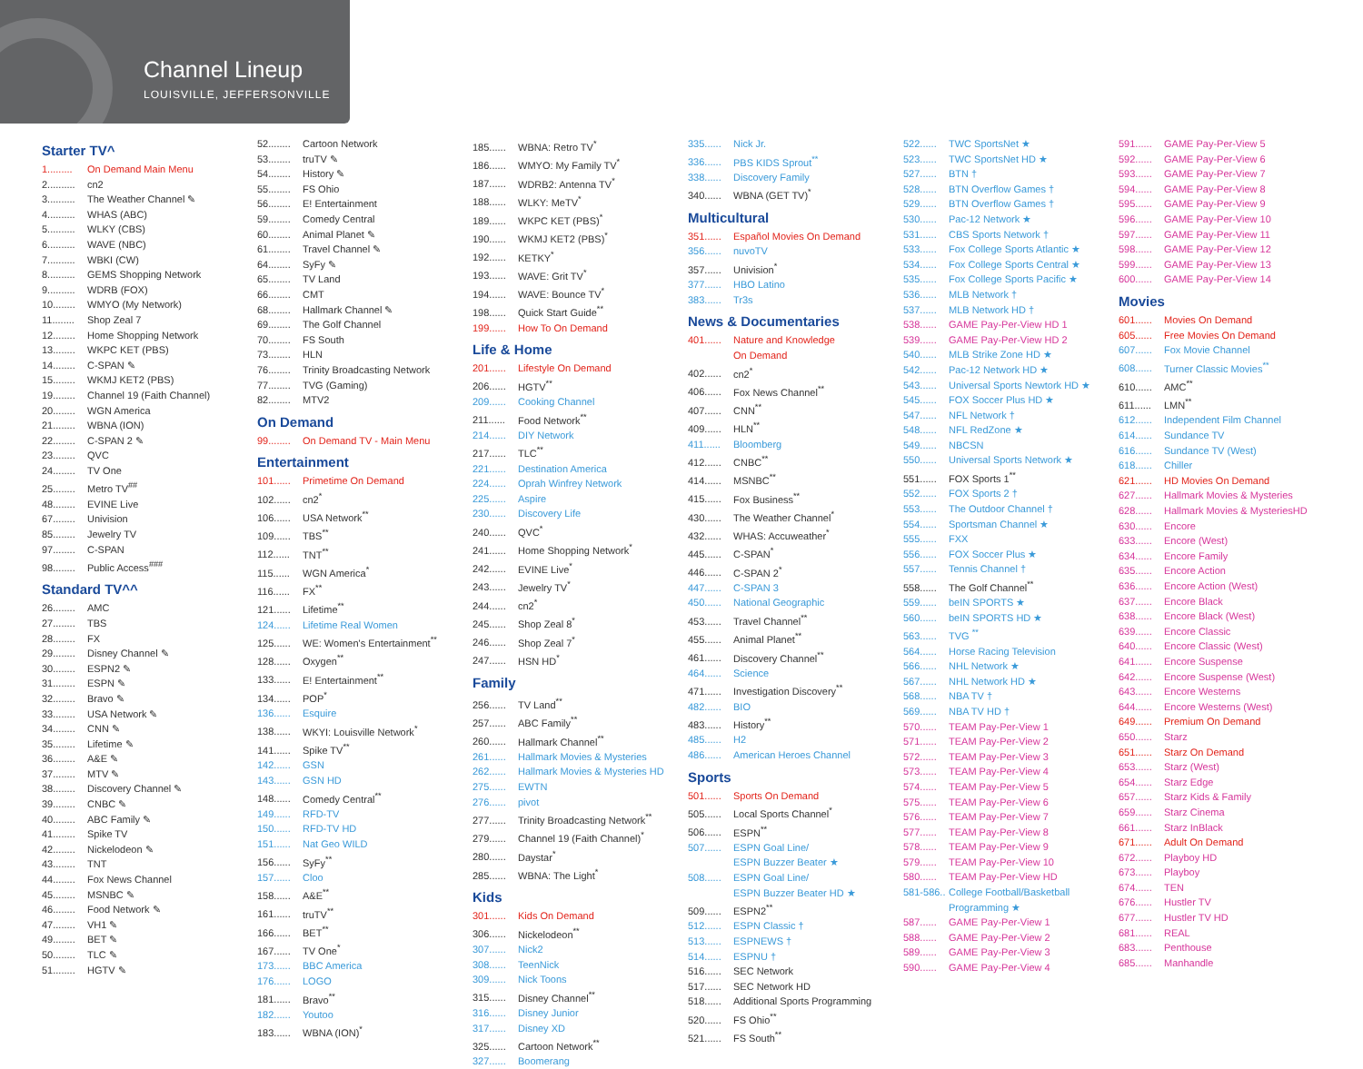Channel Lineup
LOUISVILLE, JEFFERSONVILLE
Starter TV^
1......... On Demand Main Menu
2.......... cn2
3.......... The Weather Channel ✎
4.......... WHAS (ABC)
5.......... WLKY (CBS)
6.......... WAVE (NBC)
7.......... WBKI (CW)
8.......... GEMS Shopping Network
9.......... WDRB (FOX)
10........ WMYO (My Network)
11........ Shop Zeal 7
12........ Home Shopping Network
13........ WKPC KET (PBS)
14........ C-SPAN ✎
15........ WKMJ KET2 (PBS)
19........ Channel 19 (Faith Channel)
20........ WGN America
21........ WBNA (ION)
22........ C-SPAN 2 ✎
23........ QVC
24........ TV One
25........ Metro TV<sup>##</sup>
48........ EVINE Live
67........ Univision
85........ Jewelry TV
97........ C-SPAN
98........ Public Access<sup>###</sup>
Standard TV^^
26........ AMC
27........ TBS
28........ FX
29........ Disney Channel ✎
30........ ESPN2 ✎
31........ ESPN ✎
32........ Bravo ✎
33........ USA Network ✎
34........ CNN ✎
35........ Lifetime ✎
36........ A&E ✎
37........ MTV ✎
38........ Discovery Channel ✎
39........ CNBC ✎
40........ ABC Family ✎
41........ Spike TV
42........ Nickelodeon ✎
43........ TNT
44........ Fox News Channel
45........ MSNBC ✎
46........ Food Network ✎
47........ VH1 ✎
49........ BET ✎
50........ TLC ✎
51........ HGTV ✎
52........ Cartoon Network
53........ truTV ✎
54........ History ✎
55........ FS Ohio
56........ E! Entertainment
59........ Comedy Central
60........ Animal Planet ✎
61........ Travel Channel ✎
64........ SyFy ✎
65........ TV Land
66........ CMT
68........ Hallmark Channel ✎
69........ The Golf Channel
70........ FS South
73........ HLN
76........ Trinity Broadcasting Network
77........ TVG (Gaming)
82........ MTV2
On Demand
99........ On Demand TV - Main Menu
Entertainment
101...... Primetime On Demand
102...... cn2<sup>*</sup>
106...... USA Network<sup>**</sup>
109...... TBS<sup>**</sup>
112...... TNT<sup>**</sup>
115...... WGN America<sup>*</sup>
116...... FX<sup>**</sup>
121...... Lifetime<sup>**</sup>
124...... Lifetime Real Women
125...... WE: Women's Entertainment<sup>**</sup>
128...... Oxygen<sup>**</sup>
133...... E! Entertainment<sup>**</sup>
134...... POP<sup>*</sup>
136...... Esquire
138...... WKYI: Louisville Network<sup>*</sup>
141...... Spike TV<sup>**</sup>
142...... GSN
143...... GSN HD
148...... Comedy Central<sup>**</sup>
149...... RFD-TV
150...... RFD-TV HD
151...... Nat Geo WILD
156...... SyFy<sup>**</sup>
157...... Cloo
158...... A&E<sup>**</sup>
161...... truTV<sup>**</sup>
166...... BET<sup>**</sup>
167...... TV One<sup>*</sup>
173...... BBC America
176...... LOGO
181...... Bravo<sup>**</sup>
182...... Youtoo
183...... WBNA (ION)<sup>*</sup>
185...... WBNA: Retro TV<sup>*</sup>
186...... WMYO: My Family TV<sup>*</sup>
187...... WDRB2: Antenna TV<sup>*</sup>
188...... WLKY: MeTV<sup>*</sup>
189...... WKPC KET (PBS)<sup>*</sup>
190...... WKMJ KET2 (PBS)<sup>*</sup>
192...... KETKY<sup>*</sup>
193...... WAVE: Grit TV<sup>*</sup>
194...... WAVE: Bounce TV<sup>*</sup>
198...... Quick Start Guide<sup>**</sup>
199...... How To On Demand
Life & Home
201...... Lifestyle On Demand
206...... HGTV<sup>**</sup>
209...... Cooking Channel
211...... Food Network<sup>**</sup>
214...... DIY Network
217...... TLC<sup>**</sup>
221...... Destination America
224...... Oprah Winfrey Network
225...... Aspire
230...... Discovery Life
240...... QVC<sup>*</sup>
241...... Home Shopping Network<sup>*</sup>
242...... EVINE Live<sup>*</sup>
243...... Jewelry TV<sup>*</sup>
244...... cn2<sup>*</sup>
245...... Shop Zeal 8<sup>*</sup>
246...... Shop Zeal 7<sup>*</sup>
247...... HSN HD<sup>*</sup>
Family
256...... TV Land<sup>**</sup>
257...... ABC Family<sup>**</sup>
260...... Hallmark Channel<sup>**</sup>
261...... Hallmark Movies & Mysteries
262...... Hallmark Movies & Mysteries HD
275...... EWTN
276...... pivot
277...... Trinity Broadcasting Network<sup>**</sup>
279...... Channel 19 (Faith Channel)<sup>*</sup>
280...... Daystar<sup>*</sup>
285...... WBNA: The Light<sup>*</sup>
Kids
301...... Kids On Demand
306...... Nickelodeon<sup>**</sup>
307...... Nick2
308...... TeenNick
309...... Nick Toons
315...... Disney Channel<sup>**</sup>
316...... Disney Junior
317...... Disney XD
325...... Cartoon Network<sup>**</sup>
327...... Boomerang
335...... Nick Jr.
336...... PBS KIDS Sprout<sup>**</sup>
338...... Discovery Family
340...... WBNA (GET TV)<sup>*</sup>
Multicultural
351...... Español Movies On Demand
356...... nuvoTV
357...... Univision<sup>*</sup>
377...... HBO Latino
383...... Tr3s
News & Documentaries
401...... Nature and Knowledge
On Demand
402...... cn2<sup>*</sup>
406...... Fox News Channel<sup>**</sup>
407...... CNN<sup>**</sup>
409...... HLN<sup>**</sup>
411...... Bloomberg
412...... CNBC<sup>**</sup>
414...... MSNBC<sup>**</sup>
415...... Fox Business<sup>**</sup>
430...... The Weather Channel<sup>*</sup>
432...... WHAS: Accuweather<sup>*</sup>
445...... C-SPAN<sup>*</sup>
446...... C-SPAN 2<sup>*</sup>
447...... C-SPAN 3
450...... National Geographic
453...... Travel Channel<sup>**</sup>
455...... Animal Planet<sup>**</sup>
461...... Discovery Channel<sup>**</sup>
464...... Science
471...... Investigation Discovery<sup>**</sup>
482...... BIO
483...... History<sup>**</sup>
485...... H2
486...... American Heroes Channel
Sports
501...... Sports On Demand
505...... Local Sports Channel<sup>*</sup>
506...... ESPN<sup>**</sup>
507...... ESPN Goal Line/
ESPN Buzzer Beater ★
508...... ESPN Goal Line/
ESPN Buzzer Beater HD ★
509...... ESPN2<sup>**</sup>
512...... ESPN Classic †
513...... ESPNEWS †
514...... ESPNU †
516...... SEC Network
517...... SEC Network HD
518...... Additional Sports Programming
520...... FS Ohio<sup>**</sup>
521...... FS South<sup>**</sup>
522...... TWC SportsNet ★
523...... TWC SportsNet HD ★
527...... BTN †
528...... BTN Overflow Games †
529...... BTN Overflow Games †
530...... Pac-12 Network ★
531...... CBS Sports Network †
533...... Fox College Sports Atlantic ★
534...... Fox College Sports Central ★
535...... Fox College Sports Pacific ★
536...... MLB Network †
537...... MLB Network HD †
538...... GAME Pay-Per-View HD 1
539...... GAME Pay-Per-View HD 2
540...... MLB Strike Zone HD ★
542...... Pac-12 Network HD ★
543...... Universal Sports Newtork HD ★
545...... FOX Soccer Plus HD ★
547...... NFL Network †
548...... NFL RedZone ★
549...... NBCSN
550...... Universal Sports Network ★
551...... FOX Sports 1<sup>**</sup>
552...... FOX Sports 2 †
553...... The Outdoor Channel †
554...... Sportsman Channel ★
555...... FXX
556...... FOX Soccer Plus ★
557...... Tennis Channel †
558...... The Golf Channel<sup>**</sup>
559...... beIN SPORTS ★
560...... beIN SPORTS HD ★
563...... TVG <sup>**</sup>
564...... Horse Racing Television
566...... NHL Network ★
567...... NHL Network HD ★
568...... NBA TV †
569...... NBA TV HD †
570...... TEAM Pay-Per-View 1
571...... TEAM Pay-Per-View 2
572...... TEAM Pay-Per-View 3
573...... TEAM Pay-Per-View 4
574...... TEAM Pay-Per-View 5
575...... TEAM Pay-Per-View 6
576...... TEAM Pay-Per-View 7
577...... TEAM Pay-Per-View 8
578...... TEAM Pay-Per-View 9
579...... TEAM Pay-Per-View 10
580...... TEAM Pay-Per-View HD
581-586.. College Football/Basketball
Programming ★
587...... GAME Pay-Per-View 1
588...... GAME Pay-Per-View 2
589...... GAME Pay-Per-View 3
590...... GAME Pay-Per-View 4
591...... GAME Pay-Per-View 5
592...... GAME Pay-Per-View 6
593...... GAME Pay-Per-View 7
594...... GAME Pay-Per-View 8
595...... GAME Pay-Per-View 9
596...... GAME Pay-Per-View 10
597...... GAME Pay-Per-View 11
598...... GAME Pay-Per-View 12
599...... GAME Pay-Per-View 13
600...... GAME Pay-Per-View 14
Movies
601...... Movies On Demand
605...... Free Movies On Demand
607...... Fox Movie Channel
608...... Turner Classic Movies<sup>**</sup>
610...... AMC<sup>**</sup>
611...... LMN<sup>**</sup>
612...... Independent Film Channel
614...... Sundance TV
616...... Sundance TV (West)
618...... Chiller
621...... HD Movies On Demand
627...... Hallmark Movies & Mysteries
628...... Hallmark Movies & MysteriesHD
630...... Encore
633...... Encore (West)
634...... Encore Family
635...... Encore Action
636...... Encore Action (West)
637...... Encore Black
638...... Encore Black (West)
639...... Encore Classic
640...... Encore Classic (West)
641...... Encore Suspense
642...... Encore Suspense (West)
643...... Encore Westerns
644...... Encore Westerns (West)
649...... Premium On Demand
650...... Starz
651...... Starz On Demand
653...... Starz (West)
654...... Starz Edge
657...... Starz Kids & Family
659...... Starz Cinema
661...... Starz InBlack
671...... Adult On Demand
672...... Playboy HD
673...... Playboy
674...... TEN
676...... Hustler TV
677...... Hustler TV HD
681...... REAL
683...... Penthouse
685...... Manhandle